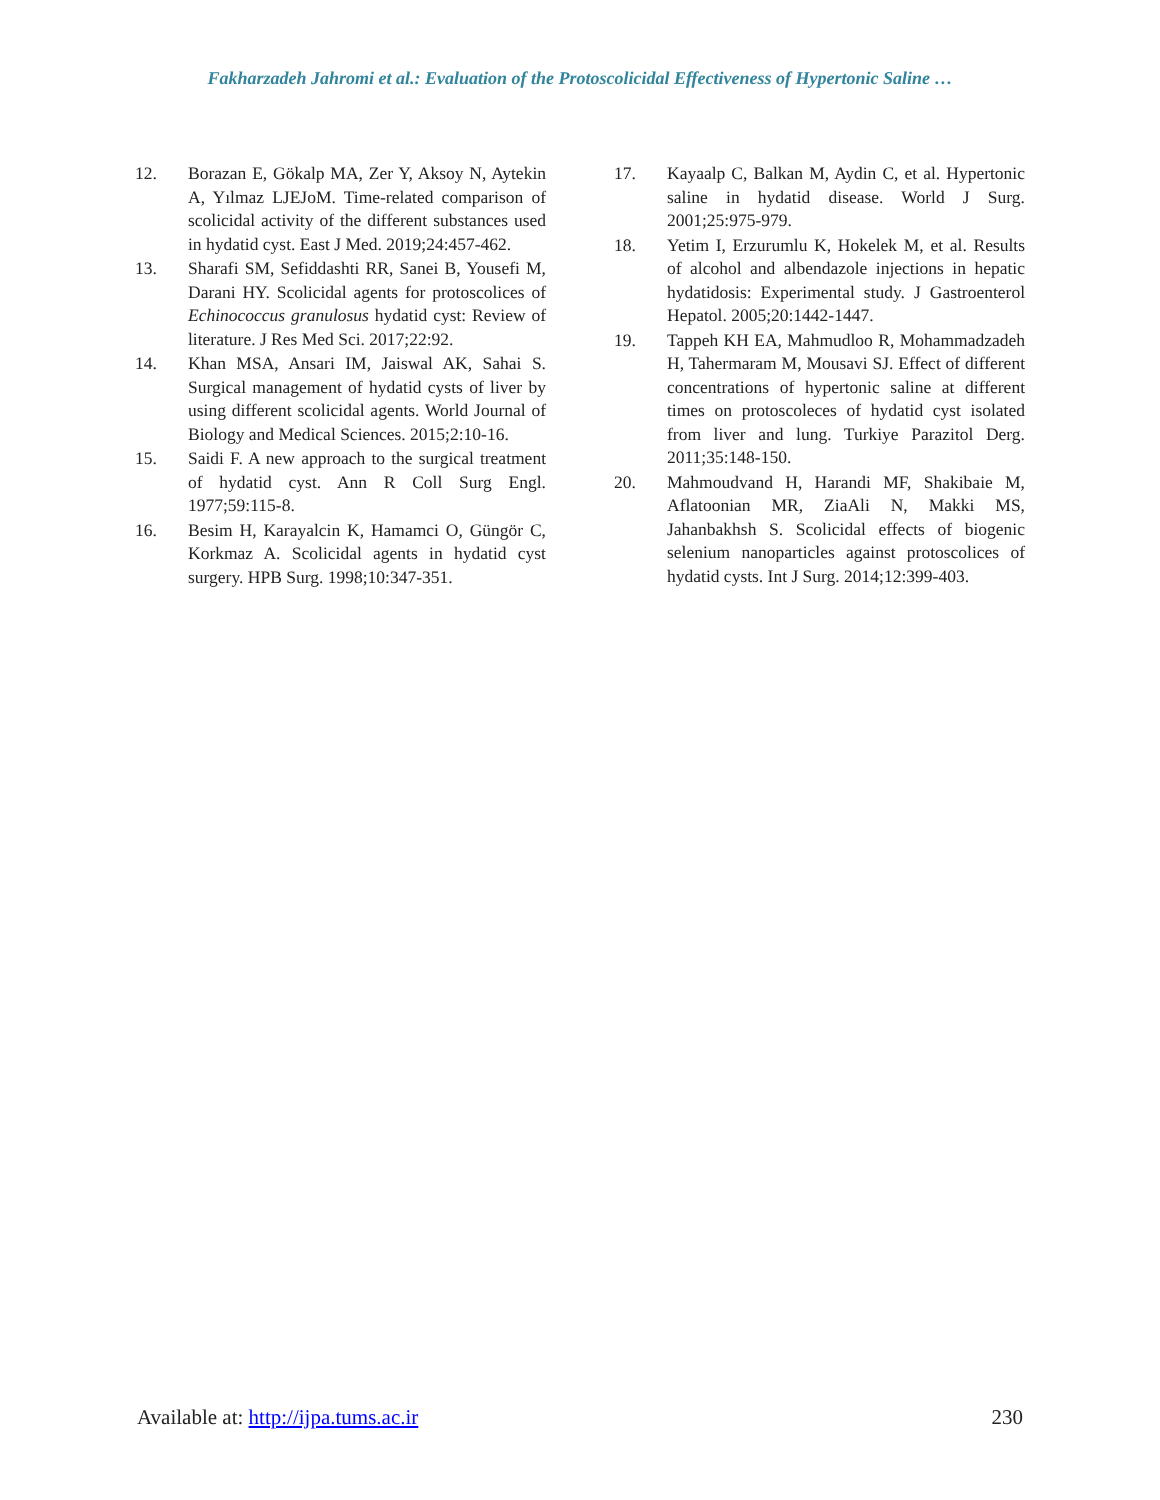Fakharzadeh Jahromi et al.: Evaluation of the Protoscolicidal Effectiveness of Hypertonic Saline …
12. Borazan E, Gökalp MA, Zer Y, Aksoy N, Aytekin A, Yılmaz LJEJoM. Time-related comparison of scolicidal activity of the different substances used in hydatid cyst. East J Med. 2019;24:457-462.
13. Sharafi SM, Sefiddashti RR, Sanei B, Yousefi M, Darani HY. Scolicidal agents for protoscolices of Echinococcus granulosus hydatid cyst: Review of literature. J Res Med Sci. 2017;22:92.
14. Khan MSA, Ansari IM, Jaiswal AK, Sahai S. Surgical management of hydatid cysts of liver by using different scolicidal agents. World Journal of Biology and Medical Sciences. 2015;2:10-16.
15. Saidi F. A new approach to the surgical treatment of hydatid cyst. Ann R Coll Surg Engl. 1977;59:115-8.
16. Besim H, Karayalcin K, Hamamci O, Güngör C, Korkmaz A. Scolicidal agents in hydatid cyst surgery. HPB Surg. 1998;10:347-351.
17. Kayaalp C, Balkan M, Aydin C, et al. Hypertonic saline in hydatid disease. World J Surg. 2001;25:975-979.
18. Yetim I, Erzurumlu K, Hokelek M, et al. Results of alcohol and albendazole injections in hepatic hydatidosis: Experimental study. J Gastroenterol Hepatol. 2005;20:1442-1447.
19. Tappeh KH EA, Mahmudloo R, Mohammadzadeh H, Tahermaram M, Mousavi SJ. Effect of different concentrations of hypertonic saline at different times on protoscoleces of hydatid cyst isolated from liver and lung. Turkiye Parazitol Derg. 2011;35:148-150.
20. Mahmoudvand H, Harandi MF, Shakibaie M, Aflatoonian MR, ZiaAli N, Makki MS, Jahanbakhsh S. Scolicidal effects of biogenic selenium nanoparticles against protoscolices of hydatid cysts. Int J Surg. 2014;12:399-403.
Available at: http://ijpa.tums.ac.ir 230